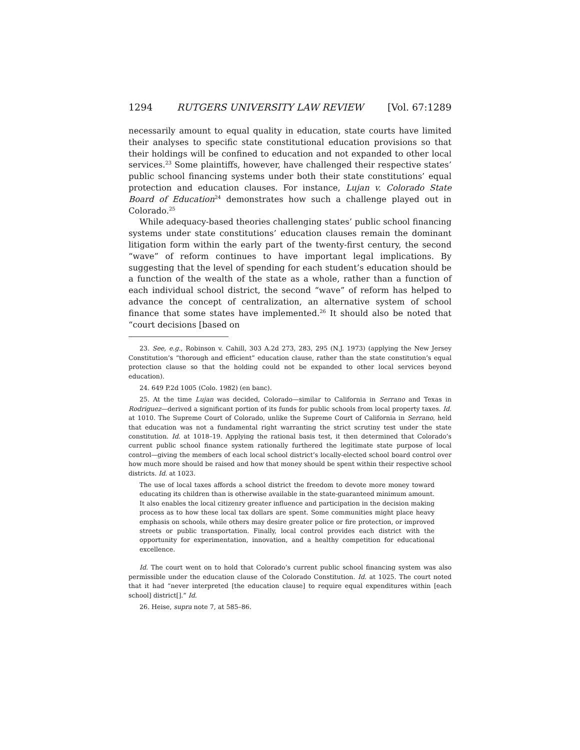1294 RUTGERS UNIVERSITY LAW REVIEW [Vol. 67:1289
necessarily amount to equal quality in education, state courts have limited their analyses to specific state constitutional education provisions so that their holdings will be confined to education and not expanded to other local services.<sup>23</sup> Some plaintiffs, however, have challenged their respective states’ public school financing systems under both their state constitutions’ equal protection and education clauses. For instance, Lujan v. Colorado State Board of Education<sup>24</sup> demonstrates how such a challenge played out in Colorado.<sup>25</sup>
While adequacy-based theories challenging states’ public school financing systems under state constitutions’ education clauses remain the dominant litigation form within the early part of the twenty-first century, the second “wave” of reform continues to have important legal implications. By suggesting that the level of spending for each student’s education should be a function of the wealth of the state as a whole, rather than a function of each individual school district, the second “wave” of reform has helped to advance the concept of centralization, an alternative system of school finance that some states have implemented.<sup>26</sup> It should also be noted that “court decisions [based on
23. See, e.g., Robinson v. Cahill, 303 A.2d 273, 283, 295 (N.J. 1973) (applying the New Jersey Constitution’s “thorough and efficient” education clause, rather than the state constitution’s equal protection clause so that the holding could not be expanded to other local services beyond education).
24. 649 P.2d 1005 (Colo. 1982) (en banc).
25. At the time Lujan was decided, Colorado—similar to California in Serrano and Texas in Rodriguez—derived a significant portion of its funds for public schools from local property taxes. Id. at 1010. The Supreme Court of Colorado, unlike the Supreme Court of California in Serrano, held that education was not a fundamental right warranting the strict scrutiny test under the state constitution. Id. at 1018–19. Applying the rational basis test, it then determined that Colorado’s current public school finance system rationally furthered the legitimate state purpose of local control—giving the members of each local school district’s locally-elected school board control over how much more should be raised and how that money should be spent within their respective school districts. Id. at 1023.
The use of local taxes affords a school district the freedom to devote more money toward educating its children than is otherwise available in the state-guaranteed minimum amount. It also enables the local citizenry greater influence and participation in the decision making process as to how these local tax dollars are spent. Some communities might place heavy emphasis on schools, while others may desire greater police or fire protection, or improved streets or public transportation. Finally, local control provides each district with the opportunity for experimentation, innovation, and a healthy competition for educational excellence.
Id. The court went on to hold that Colorado’s current public school financing system was also permissible under the education clause of the Colorado Constitution. Id. at 1025. The court noted that it had “never interpreted [the education clause] to require equal expenditures within [each school] district[].” Id.
26. Heise, supra note 7, at 585–86.